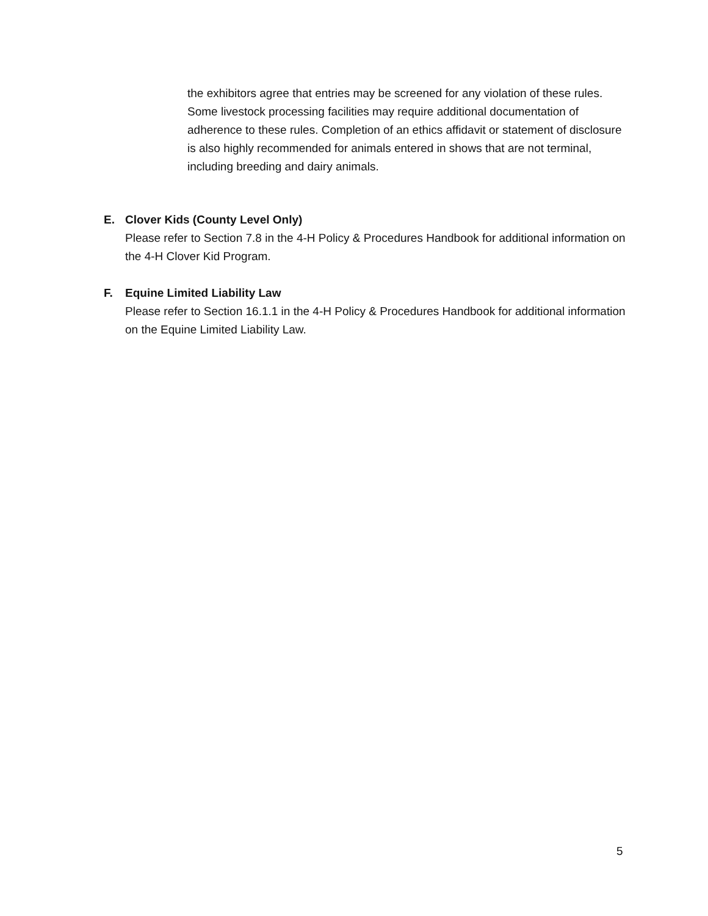the exhibitors agree that entries may be screened for any violation of these rules. Some livestock processing facilities may require additional documentation of adherence to these rules. Completion of an ethics affidavit or statement of disclosure is also highly recommended for animals entered in shows that are not terminal, including breeding and dairy animals.
E. Clover Kids (County Level Only)
Please refer to Section 7.8 in the 4-H Policy & Procedures Handbook for additional information on the 4-H Clover Kid Program.
F. Equine Limited Liability Law
Please refer to Section 16.1.1 in the 4-H Policy & Procedures Handbook for additional information on the Equine Limited Liability Law.
5